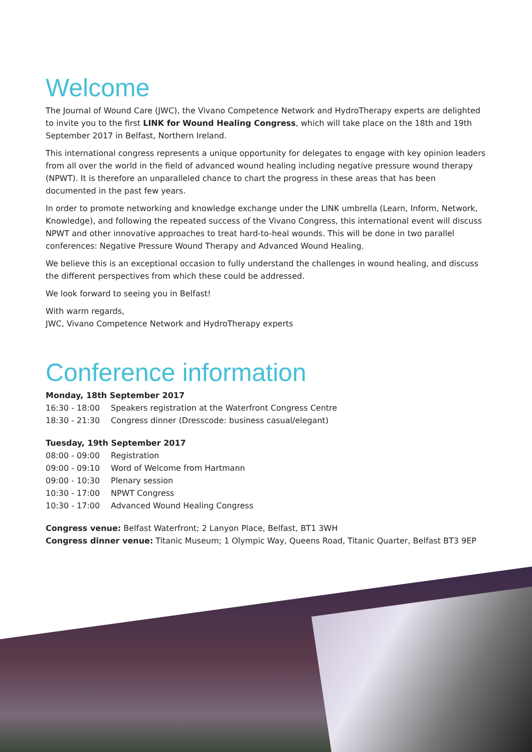Welcome
The Journal of Wound Care (JWC), the Vivano Competence Network and HydroTherapy experts are delighted to invite you to the first LINK for Wound Healing Congress, which will take place on the 18th and 19th September 2017 in Belfast, Northern Ireland.
This international congress represents a unique opportunity for delegates to engage with key opinion leaders from all over the world in the field of advanced wound healing including negative pressure wound therapy (NPWT). It is therefore an unparalleled chance to chart the progress in these areas that has been documented in the past few years.
In order to promote networking and knowledge exchange under the LINK umbrella (Learn, Inform, Network, Knowledge), and following the repeated success of the Vivano Congress, this international event will discuss NPWT and other innovative approaches to treat hard-to-heal wounds. This will be done in two parallel conferences: Negative Pressure Wound Therapy and Advanced Wound Healing.
We believe this is an exceptional occasion to fully understand the challenges in wound healing, and discuss the different perspectives from which these could be addressed.
We look forward to seeing you in Belfast!
With warm regards,
JWC, Vivano Competence Network and HydroTherapy experts
Conference information
Monday, 18th September 2017
| 16:30 - 18:00 | Speakers registration at the Waterfront Congress Centre |
| 18:30 - 21:30 | Congress dinner (Dresscode: business casual/elegant) |
Tuesday, 19th September 2017
| 08:00 - 09:00 | Registration |
| 09:00 - 09:10 | Word of Welcome from Hartmann |
| 09:00 - 10:30 | Plenary session |
| 10:30 - 17:00 | NPWT Congress |
| 10:30 - 17:00 | Advanced Wound Healing Congress |
Congress venue: Belfast Waterfront; 2 Lanyon Place, Belfast, BT1 3WH
Congress dinner venue: Titanic Museum; 1 Olympic Way, Queens Road, Titanic Quarter, Belfast BT3 9EP